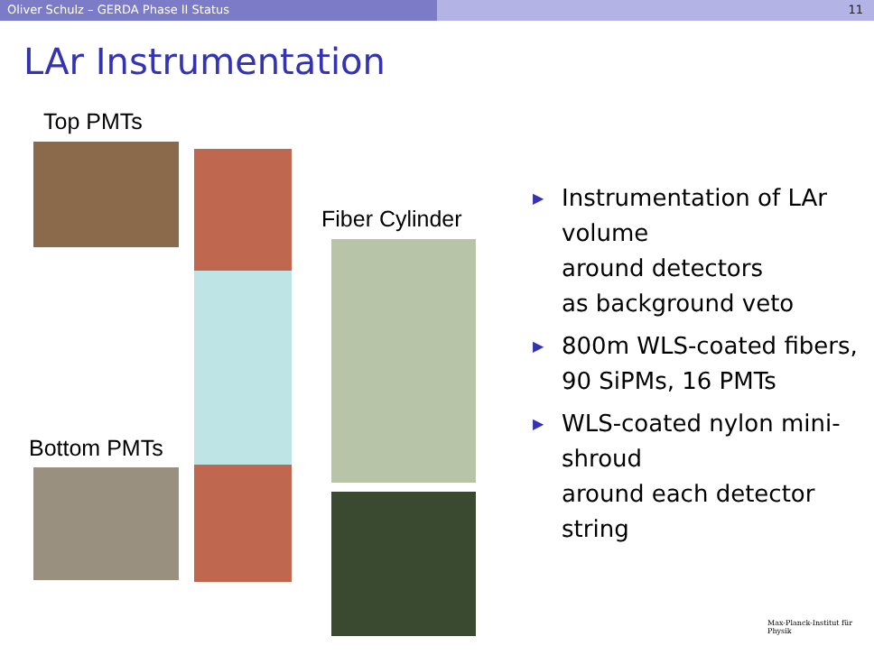Oliver Schulz – GERDA Phase II Status 11
LAr Instrumentation
Top PMTs
Fiber Cylinder
Bottom PMTs
▶ Instrumentation of LAr volume
around detectors
as background veto
▶ 800m WLS-coated fibers, 90 SiPMs, 16 PMTs
▶ WLS-coated nylon mini-shroud
around each detector string
Max-Planck-Institut für Physik